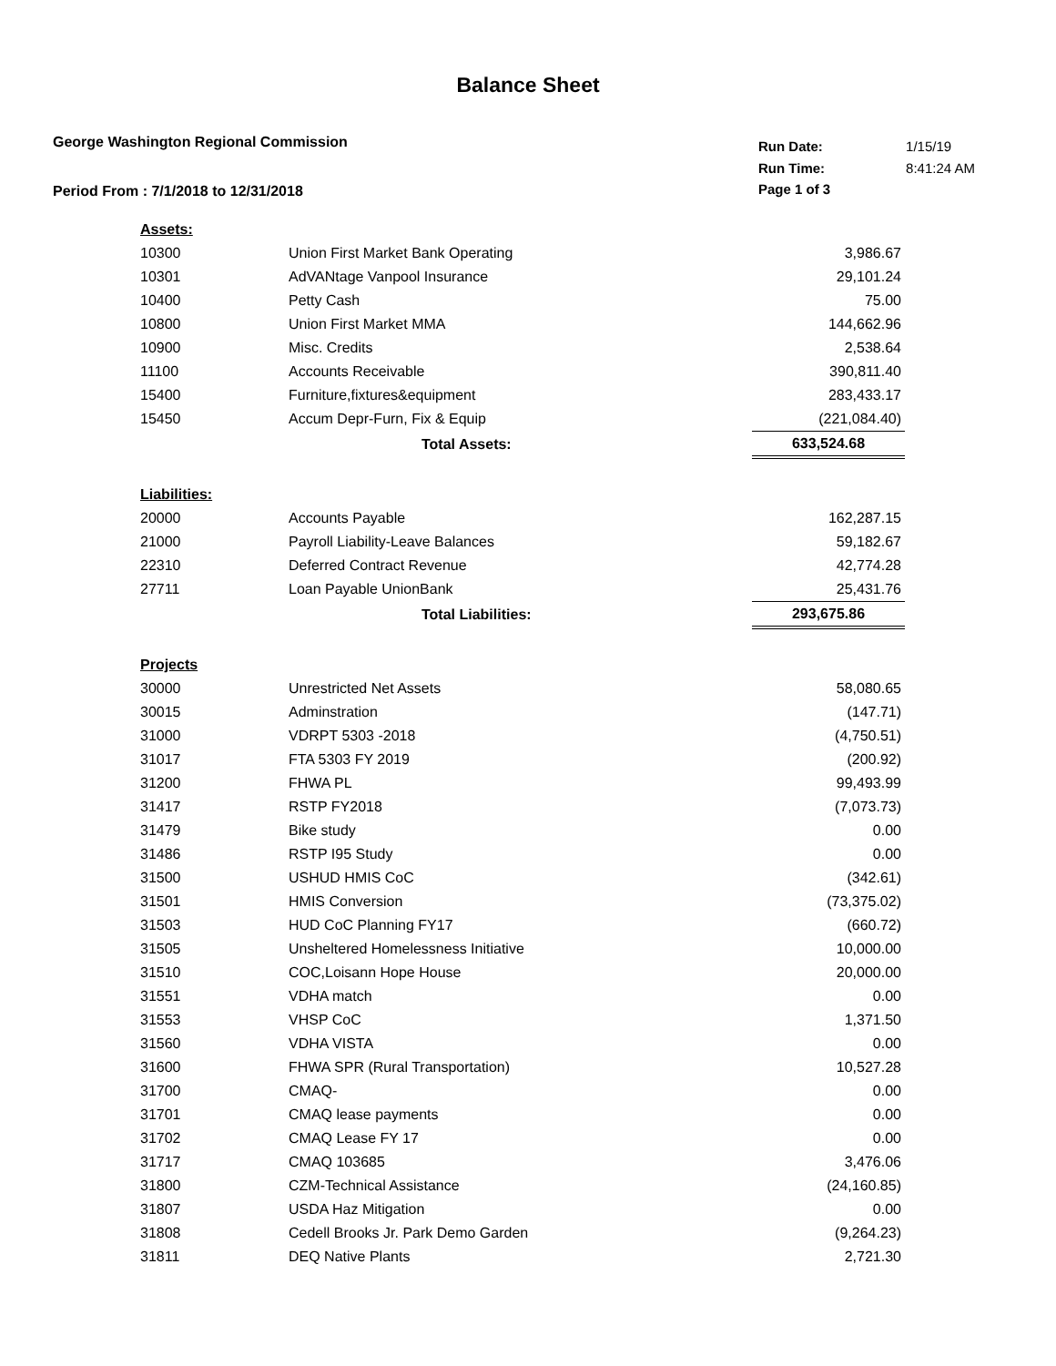Balance Sheet
George Washington Regional Commission
Period From : 7/1/2018 to 12/31/2018
| Run Date: | 1/15/19 |
| Run Time: | 8:41:24 AM |
| Page 1 of 3 | |
| Assets: | | |
| 10300 | Union First Market Bank Operating | 3,986.67 |
| 10301 | AdVANtage Vanpool Insurance | 29,101.24 |
| 10400 | Petty Cash | 75.00 |
| 10800 | Union First Market MMA | 144,662.96 |
| 10900 | Misc. Credits | 2,538.64 |
| 11100 | Accounts Receivable | 390,811.40 |
| 15400 | Furniture,fixtures&equipment | 283,433.17 |
| 15450 | Accum Depr-Furn, Fix & Equip | (221,084.40) |
| | Total Assets: | 633,524.68 |
| Liabilities: | | |
| 20000 | Accounts Payable | 162,287.15 |
| 21000 | Payroll Liability-Leave Balances | 59,182.67 |
| 22310 | Deferred Contract Revenue | 42,774.28 |
| 27711 | Loan Payable UnionBank | 25,431.76 |
| | Total Liabilities: | 293,675.86 |
| Projects | | |
| 30000 | Unrestricted Net Assets | 58,080.65 |
| 30015 | Adminstration | (147.71) |
| 31000 | VDRPT 5303 -2018 | (4,750.51) |
| 31017 | FTA 5303 FY 2019 | (200.92) |
| 31200 | FHWA PL | 99,493.99 |
| 31417 | RSTP FY2018 | (7,073.73) |
| 31479 | Bike study | 0.00 |
| 31486 | RSTP I95 Study | 0.00 |
| 31500 | USHUD HMIS CoC | (342.61) |
| 31501 | HMIS Conversion | (73,375.02) |
| 31503 | HUD CoC Planning FY17 | (660.72) |
| 31505 | Unsheltered Homelessness Initiative | 10,000.00 |
| 31510 | COC,Loisann Hope House | 20,000.00 |
| 31551 | VDHA match | 0.00 |
| 31553 | VHSP CoC | 1,371.50 |
| 31560 | VDHA VISTA | 0.00 |
| 31600 | FHWA SPR (Rural Transportation) | 10,527.28 |
| 31700 | CMAQ- | 0.00 |
| 31701 | CMAQ lease payments | 0.00 |
| 31702 | CMAQ Lease FY 17 | 0.00 |
| 31717 | CMAQ 103685 | 3,476.06 |
| 31800 | CZM-Technical Assistance | (24,160.85) |
| 31807 | USDA Haz Mitigation | 0.00 |
| 31808 | Cedell Brooks Jr. Park Demo Garden | (9,264.23) |
| 31811 | DEQ Native Plants | 2,721.30 |